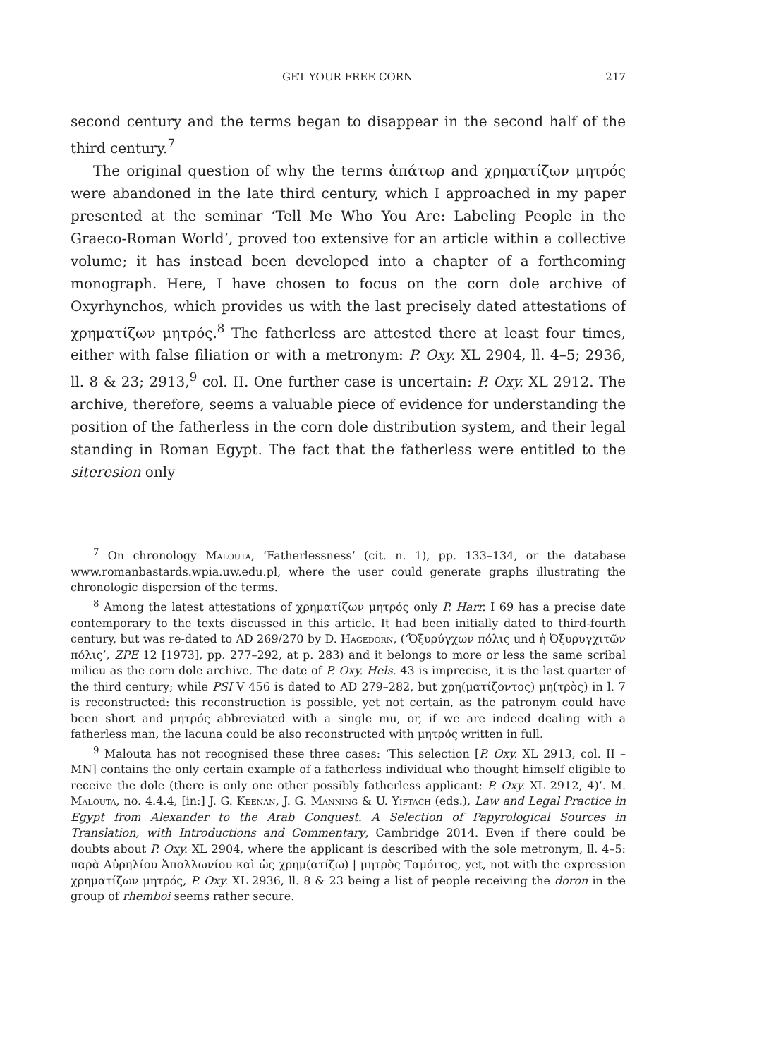GET YOUR FREE CORN 217
second century and the terms began to disappear in the second half of the third century.<sup>7</sup>
The original question of why the terms ἀπάτωρ and χρηματίζων μητρός were abandoned in the late third century, which I approached in my paper presented at the seminar ‘Tell Me Who You Are: Labeling People in the Graeco-Roman World’, proved too extensive for an article within a collective volume; it has instead been developed into a chapter of a forthcoming monograph. Here, I have chosen to focus on the corn dole archive of Oxyrhynchos, which provides us with the last precisely dated attestations of χρηματίζων μητρός.<sup>8</sup> The fatherless are attested there at least four times, either with false filiation or with a metronym: P. Oxy. XL 2904, ll. 4–5; 2936, ll. 8 & 23; 2913,<sup>9</sup> col. II. One further case is uncertain: P. Oxy. XL 2912. The archive, therefore, seems a valuable piece of evidence for understanding the position of the fatherless in the corn dole distribution system, and their legal standing in Roman Egypt. The fact that the fatherless were entitled to the siteresion only
<sup>7</sup> On chronology Malouta, ‘Fatherlessness’ (cit. n. 1), pp. 133–134, or the database www.romanbastards.wpia.uw.edu.pl, where the user could generate graphs illustrating the chronologic dispersion of the terms.
<sup>8</sup> Among the latest attestations of χρηματίζων μητρός only P. Harr. I 69 has a precise date contemporary to the texts discussed in this article. It had been initially dated to third-fourth century, but was re-dated to AD 269/270 by D. Hagedorn, (‘Ὀξυρύγχων πόλις und ἡ Ὀξυρυγχιτῶν πόλις’, ZPE 12 [1973], pp. 277–292, at p. 283) and it belongs to more or less the same scribal milieu as the corn dole archive. The date of P. Oxy. Hels. 43 is imprecise, it is the last quarter of the third century; while PSI V 456 is dated to AD 279–282, but χρη(ματίζοντος) μη(τρὸς) in l. 7 is reconstructed: this reconstruction is possible, yet not certain, as the patronym could have been short and μητρός abbreviated with a single mu, or, if we are indeed dealing with a fatherless man, the lacuna could be also reconstructed with μητρός written in full.
<sup>9</sup> Malouta has not recognised these three cases: ‘This selection [P. Oxy. XL 2913, col. II – MN] contains the only certain example of a fatherless individual who thought himself eligible to receive the dole (there is only one other possibly fatherless applicant: P. Oxy. XL 2912, 4)’. M. Malouta, no. 4.4.4, [in:] J. G. Keenan, J. G. Manning & U. Yiftach (eds.), Law and Legal Practice in Egypt from Alexander to the Arab Conquest. A Selection of Papyrological Sources in Translation, with Introductions and Commentary, Cambridge 2014. Even if there could be doubts about P. Oxy. XL 2904, where the applicant is described with the sole metronym, ll. 4–5: παρὰ Αὐρηλίου Ἀπολλωνίου καὶ ὡς χρημ(ατίζω) | μητρὸς Ταμόιτος, yet, not with the expression χρηματίζων μητρός, P. Oxy. XL 2936, ll. 8 & 23 being a list of people receiving the doron in the group of rhemboi seems rather secure.